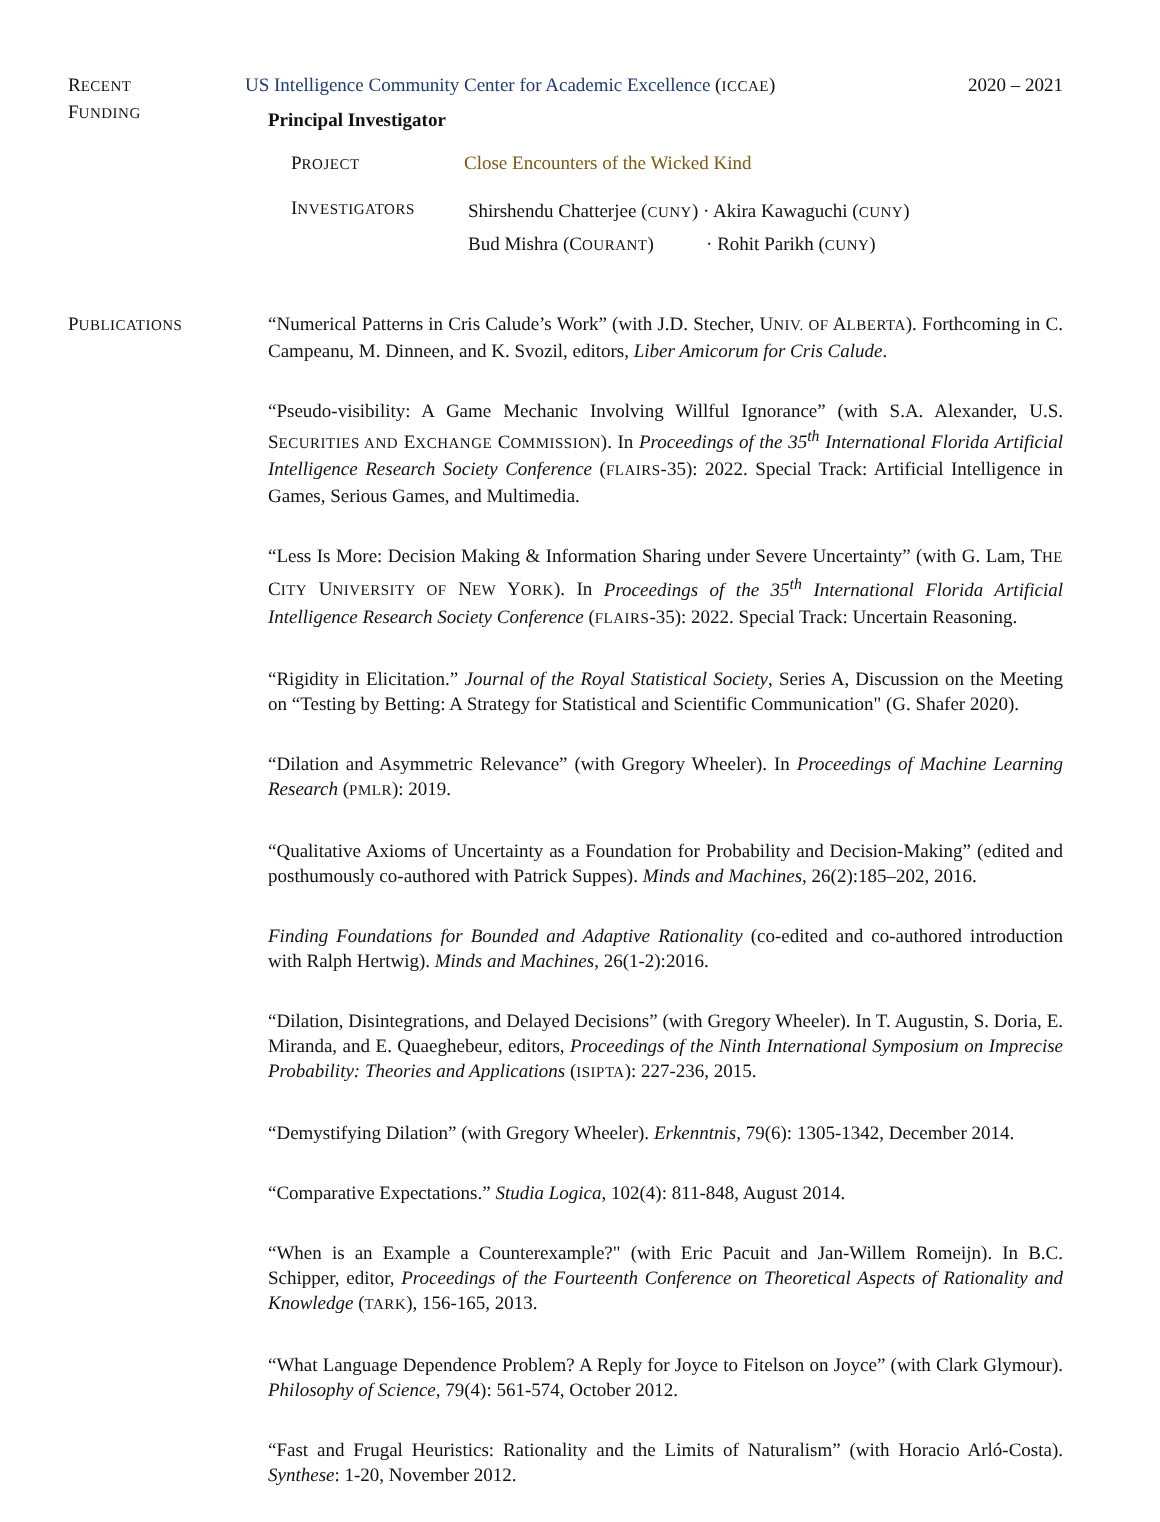RECENT
FUNDING
US Intelligence Community Center for Academic Excellence (ICCAE) 2020 – 2021
Principal Investigator
PROJECT
Close Encounters of the Wicked Kind
INVESTIGATORS
Shirshendu Chatterjee (CUNY) · Akira Kawaguchi (CUNY)
Bud Mishra (COURANT) · Rohit Parikh (CUNY)
PUBLICATIONS
“Numerical Patterns in Cris Calude’s Work” (with J.D. Stecher, UNIV. OF ALBERTA). Forthcoming in C. Campeanu, M. Dinneen, and K. Svozil, editors, Liber Amicorum for Cris Calude.
“Pseudo-visibility: A Game Mechanic Involving Willful Ignorance” (with S.A. Alexander, U.S. SECURITIES AND EXCHANGE COMMISSION). In Proceedings of the 35<sup>th</sup> International Florida Artificial Intelligence Research Society Conference (FLAIRS-35): 2022. Special Track: Artificial Intelligence in Games, Serious Games, and Multimedia.
“Less Is More: Decision Making & Information Sharing under Severe Uncertainty” (with G. Lam, THE CITY UNIVERSITY OF NEW YORK). In Proceedings of the 35<sup>th</sup> International Florida Artificial Intelligence Research Society Conference (FLAIRS-35): 2022. Special Track: Uncertain Reasoning.
“Rigidity in Elicitation.” Journal of the Royal Statistical Society, Series A, Discussion on the Meeting on “Testing by Betting: A Strategy for Statistical and Scientific Communication" (G. Shafer 2020).
“Dilation and Asymmetric Relevance” (with Gregory Wheeler). In Proceedings of Machine Learning Research (PMLR): 2019.
“Qualitative Axioms of Uncertainty as a Foundation for Probability and Decision-Making” (edited and posthumously co-authored with Patrick Suppes). Minds and Machines, 26(2):185–202, 2016.
Finding Foundations for Bounded and Adaptive Rationality (co-edited and co-authored introduction with Ralph Hertwig). Minds and Machines, 26(1-2):2016.
“Dilation, Disintegrations, and Delayed Decisions” (with Gregory Wheeler). In T. Augustin, S. Doria, E. Miranda, and E. Quaeghebeur, editors, Proceedings of the Ninth International Symposium on Imprecise Probability: Theories and Applications (ISIPTA): 227-236, 2015.
“Demystifying Dilation” (with Gregory Wheeler). Erkenntnis, 79(6): 1305-1342, December 2014.
“Comparative Expectations.” Studia Logica, 102(4): 811-848, August 2014.
“When is an Example a Counterexample?" (with Eric Pacuit and Jan-Willem Romeijn). In B.C. Schipper, editor, Proceedings of the Fourteenth Conference on Theoretical Aspects of Rationality and Knowledge (TARK), 156-165, 2013.
“What Language Dependence Problem? A Reply for Joyce to Fitelson on Joyce” (with Clark Glymour). Philosophy of Science, 79(4): 561-574, October 2012.
“Fast and Frugal Heuristics: Rationality and the Limits of Naturalism” (with Horacio Arló-Costa). Synthese: 1-20, November 2012.